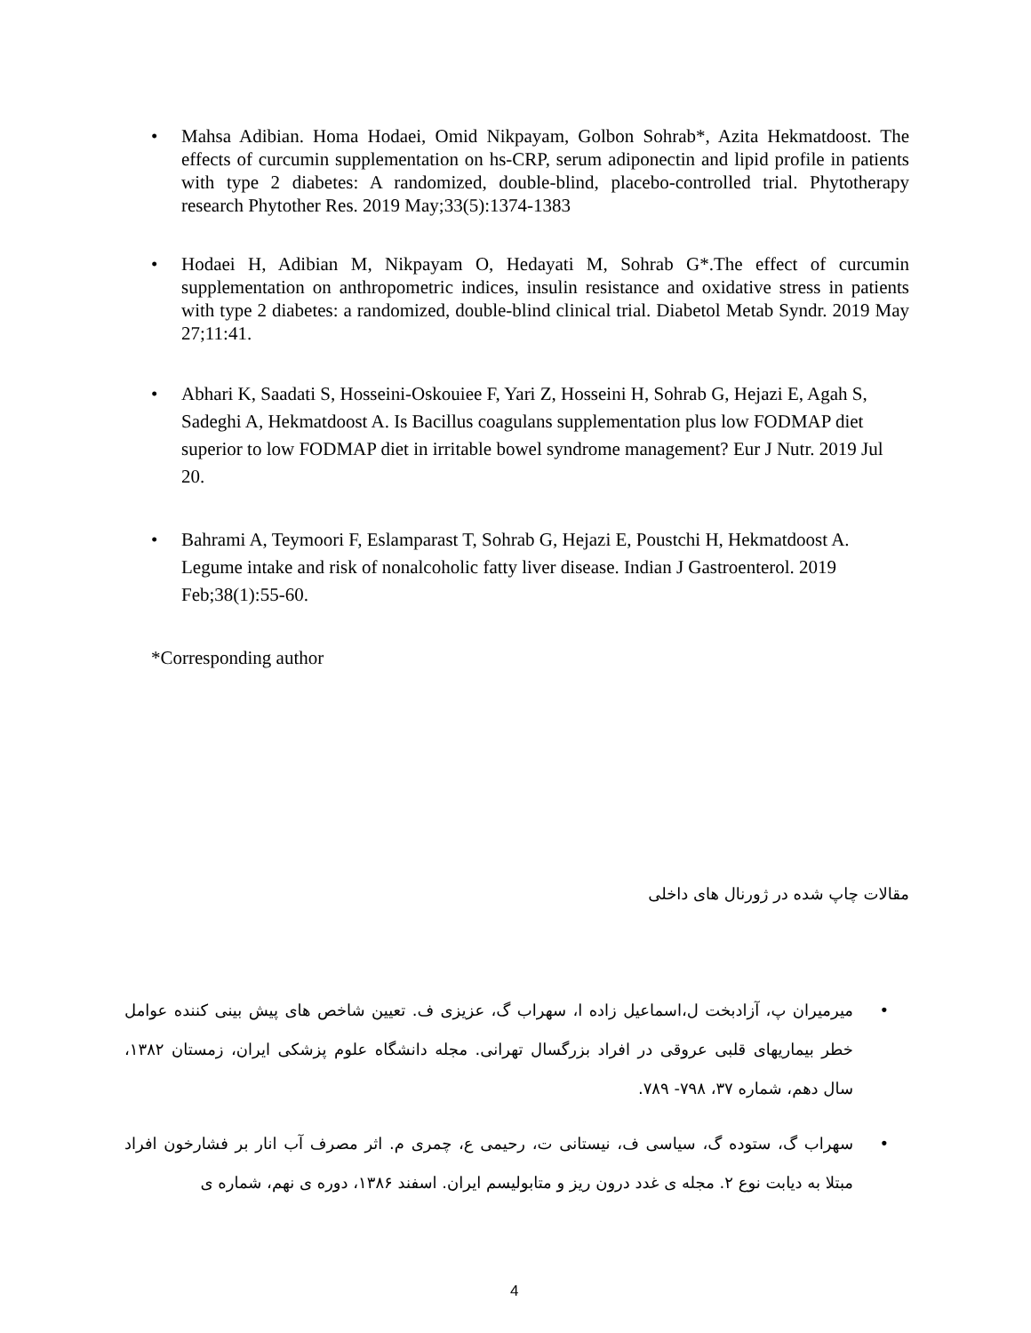• Mahsa Adibian. Homa Hodaei, Omid Nikpayam, Golbon Sohrab*, Azita Hekmatdoost. The effects of curcumin supplementation on hs-CRP, serum adiponectin and lipid profile in patients with type 2 diabetes: A randomized, double-blind, placebo-controlled trial. Phytotherapy research Phytother Res. 2019 May;33(5):1374-1383
• Hodaei H, Adibian M, Nikpayam O, Hedayati M, Sohrab G*.The effect of curcumin supplementation on anthropometric indices, insulin resistance and oxidative stress in patients with type 2 diabetes: a randomized, double-blind clinical trial. Diabetol Metab Syndr. 2019 May 27;11:41.
• Abhari K, Saadati S, Hosseini-Oskouiee F, Yari Z, Hosseini H, Sohrab G, Hejazi E, Agah S, Sadeghi A, Hekmatdoost A. Is Bacillus coagulans supplementation plus low FODMAP diet superior to low FODMAP diet in irritable bowel syndrome management? Eur J Nutr. 2019 Jul 20.
• Bahrami A, Teymoori F, Eslamparast T, Sohrab G, Hejazi E, Poustchi H, Hekmatdoost A. Legume intake and risk of nonalcoholic fatty liver disease. Indian J Gastroenterol. 2019 Feb;38(1):55-60.
*Corresponding author
مقالات چاپ شده در ژورنال های داخلی
• میرمیران پ، آزادبخت ل،اسماعیل زاده ا، سهراب گ، عزیزی ف. تعیین شاخص های پیش بینی کننده عوامل خطر بیماریهای قلبی عروقی در افراد بزرگسال تهرانی. مجله دانشگاه علوم پزشکی ایران، زمستان ۱۳۸۲، سال دهم، شماره ۳۷، ۷۹۸- ۷۸۹.
• سهراب گ، ستوده گ، سیاسی ف، نیستانی ت، رحیمی ع، چمری م. اثر مصرف آب انار بر فشارخون افراد مبتلا به دیابت نوع ۲. مجله ی غدد درون ریز و متابولیسم ایران. اسفند ۱۳۸۶، دوره ی نهم، شماره ی
4